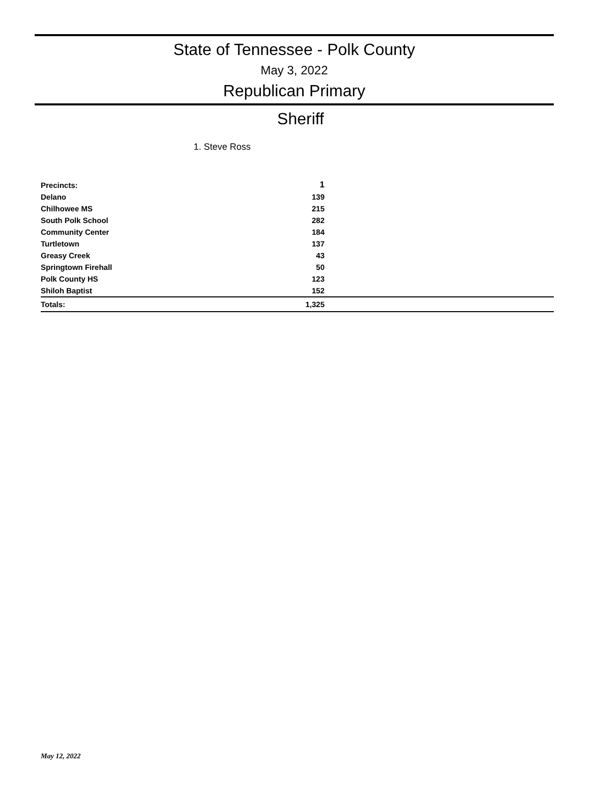State of Tennessee - Polk County
May 3, 2022
Republican Primary
Sheriff
1. Steve Ross
| Precincts: | 1 | |
| Delano | 139 | |
| Chilhowee MS | 215 | |
| South Polk School | 282 | |
| Community Center | 184 | |
| Turtletown | 137 | |
| Greasy Creek | 43 | |
| Springtown Firehall | 50 | |
| Polk County HS | 123 | |
| Shiloh Baptist | 152 | |
| Totals: | 1,325 | |
May 12, 2022